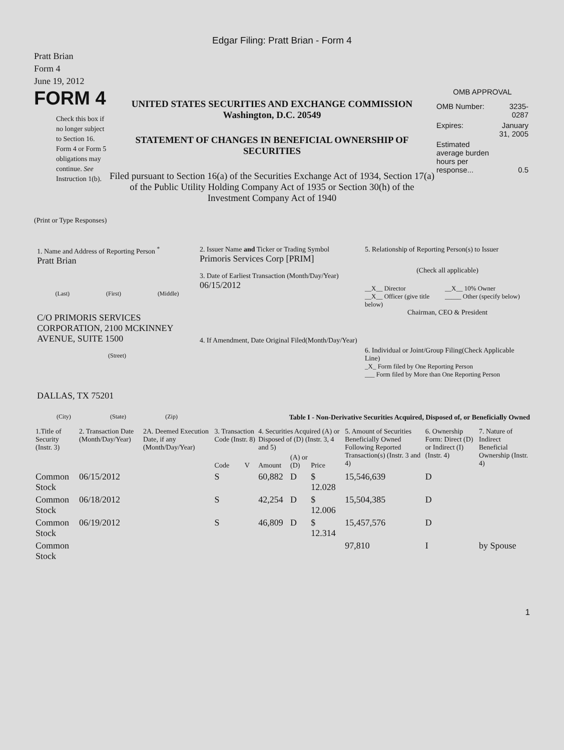Edgar Filing: Pratt Brian - Form 4
Pratt Brian
Form 4
June 19, 2012
FORM 4
Check this box if no longer subject to Section 16. Form 4 or Form 5 obligations may continue. See Instruction 1(b).
UNITED STATES SECURITIES AND EXCHANGE COMMISSION
Washington, D.C. 20549
STATEMENT OF CHANGES IN BENEFICIAL OWNERSHIP OF SECURITIES
Filed pursuant to Section 16(a) of the Securities Exchange Act of 1934, Section 17(a) of the Public Utility Holding Company Act of 1935 or Section 30(h) of the Investment Company Act of 1940
OMB APPROVAL
| OMB Number: | 3235-0287 |
| Expires: | January 31, 2005 |
| Estimated average burden hours per response... | 0.5 |
(Print or Type Responses)
1. Name and Address of Reporting Person <sup>*</sup>
Pratt Brian
(Last) (First) (Middle)
C/O PRIMORIS SERVICES CORPORATION, 2100 MCKINNEY AVENUE, SUITE 1500
(Street)
DALLAS, TX 75201
(City) (State) (Zip)
2. Issuer Name and Ticker or Trading Symbol
Primoris Services Corp [PRIM]
3. Date of Earliest Transaction (Month/Day/Year)
06/15/2012
4. If Amendment, Date Original Filed(Month/Day/Year)
5. Relationship of Reporting Person(s) to Issuer
(Check all applicable)
__X__ Director
__X__ Officer (give title below) __X__ 10% Owner
_____ Other (specify below)
Chairman, CEO & President
6. Individual or Joint/Group Filing(Check Applicable Line)
_X_ Form filed by One Reporting Person
___ Form filed by More than One Reporting Person
Table I - Non-Derivative Securities Acquired, Disposed of, or Beneficially Owned
| 1.Title of Security (Instr. 3) | 2. Transaction Date (Month/Day/Year) | 2A. Deemed Execution Date, if any (Month/Day/Year) | 3. Transaction Code (Instr. 8) | | 4. Securities Acquired (A) or Disposed of (D) (Instr. 3, 4 and 5) | | | 5. Amount of Securities Beneficially Owned Following Reported Transaction(s) (Instr. 3 and 4) | 6. Ownership Form: Direct (D) or Indirect (I) (Instr. 4) | 7. Nature of Indirect Beneficial Ownership (Instr. 4) |
| --- | --- | --- | --- | --- | --- | --- | --- | --- | --- | --- |
| | | | Code | V | Amount | (A) or (D) | Price | | | |
| Common Stock | 06/15/2012 | | S | | 60,882 | D | $ 12.028 | 15,546,639 | D | |
| Common Stock | 06/18/2012 | | S | | 42,254 | D | $ 12.006 | 15,504,385 | D | |
| Common Stock | 06/19/2012 | | S | | 46,809 | D | $ 12.314 | 15,457,576 | D | |
| Common Stock | | | | | | | | 97,810 | I | by Spouse |
1